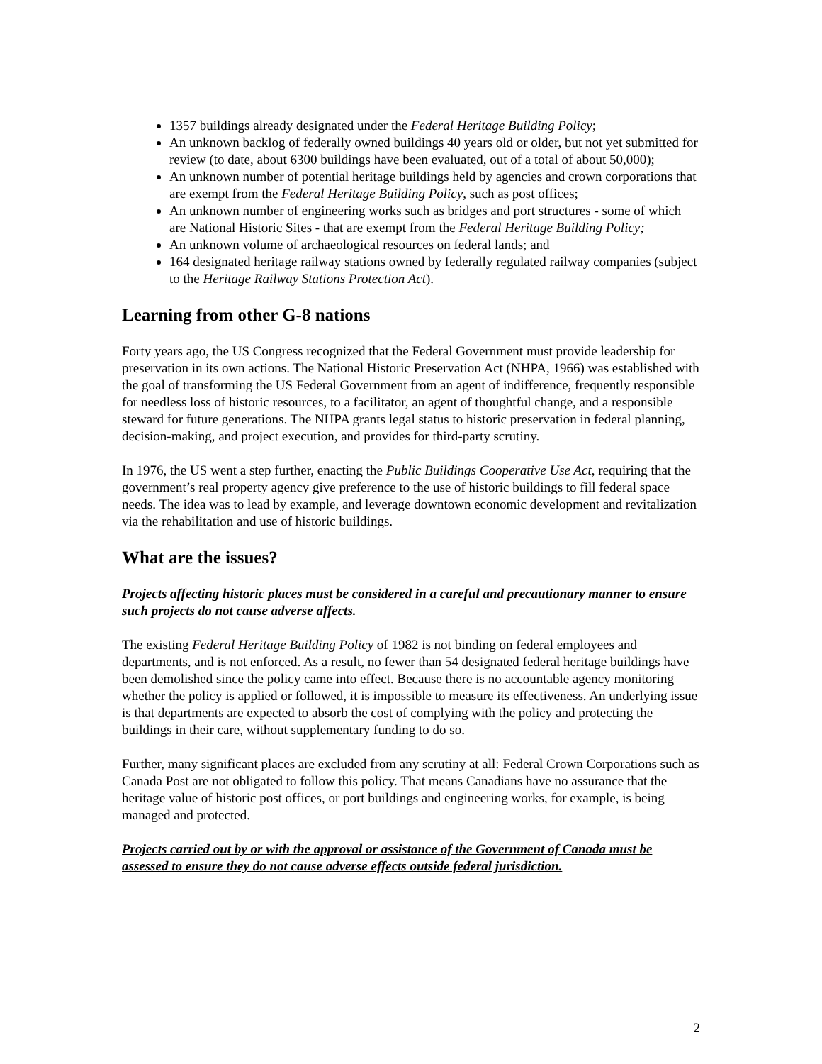1357 buildings already designated under the Federal Heritage Building Policy;
An unknown backlog of federally owned buildings 40 years old or older, but not yet submitted for review (to date, about 6300 buildings have been evaluated, out of a total of about 50,000);
An unknown number of potential heritage buildings held by agencies and crown corporations that are exempt from the Federal Heritage Building Policy, such as post offices;
An unknown number of engineering works such as bridges and port structures - some of which are National Historic Sites - that are exempt from the Federal Heritage Building Policy;
An unknown volume of archaeological resources on federal lands; and
164 designated heritage railway stations owned by federally regulated railway companies (subject to the Heritage Railway Stations Protection Act).
Learning from other G-8 nations
Forty years ago, the US Congress recognized that the Federal Government must provide leadership for preservation in its own actions. The National Historic Preservation Act (NHPA, 1966) was established with the goal of transforming the US Federal Government from an agent of indifference, frequently responsible for needless loss of historic resources, to a facilitator, an agent of thoughtful change, and a responsible steward for future generations. The NHPA grants legal status to historic preservation in federal planning, decision-making, and project execution, and provides for third-party scrutiny.
In 1976, the US went a step further, enacting the Public Buildings Cooperative Use Act, requiring that the government’s real property agency give preference to the use of historic buildings to fill federal space needs. The idea was to lead by example, and leverage downtown economic development and revitalization via the rehabilitation and use of historic buildings.
What are the issues?
Projects affecting historic places must be considered in a careful and precautionary manner to ensure such projects do not cause adverse affects.
The existing Federal Heritage Building Policy of 1982 is not binding on federal employees and departments, and is not enforced. As a result, no fewer than 54 designated federal heritage buildings have been demolished since the policy came into effect. Because there is no accountable agency monitoring whether the policy is applied or followed, it is impossible to measure its effectiveness. An underlying issue is that departments are expected to absorb the cost of complying with the policy and protecting the buildings in their care, without supplementary funding to do so.
Further, many significant places are excluded from any scrutiny at all: Federal Crown Corporations such as Canada Post are not obligated to follow this policy. That means Canadians have no assurance that the heritage value of historic post offices, or port buildings and engineering works, for example, is being managed and protected.
Projects carried out by or with the approval or assistance of the Government of Canada must be assessed to ensure they do not cause adverse effects outside federal jurisdiction.
2